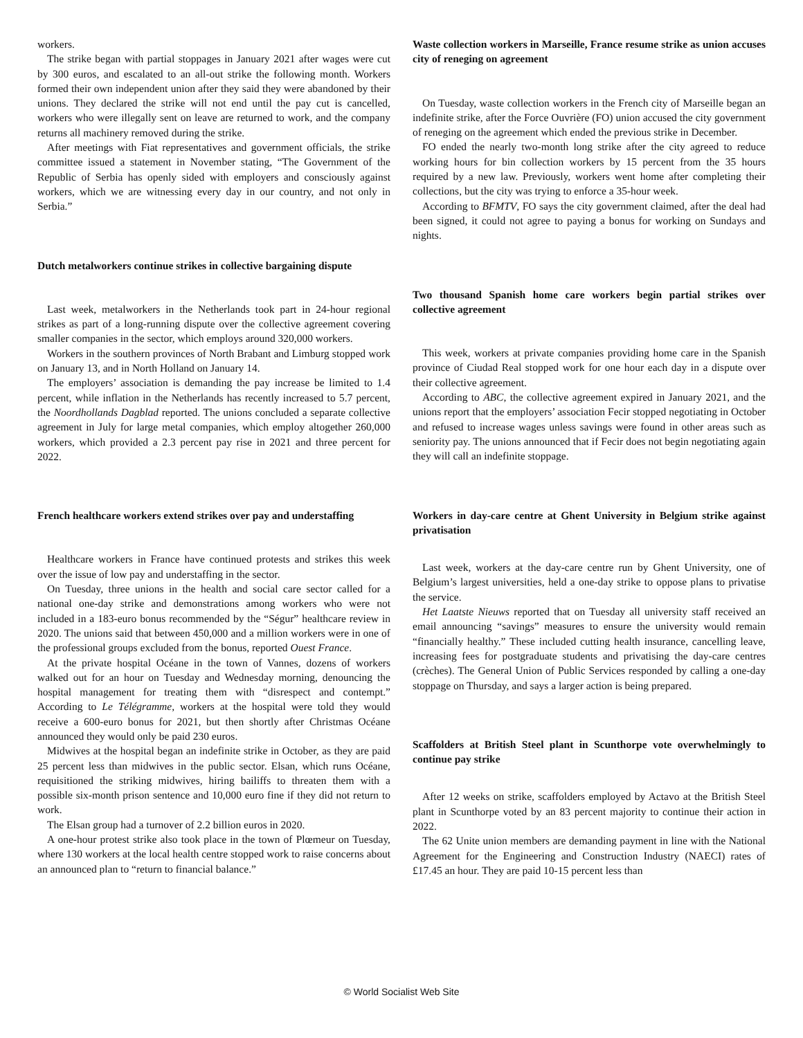workers.
The strike began with partial stoppages in January 2021 after wages were cut by 300 euros, and escalated to an all-out strike the following month. Workers formed their own independent union after they said they were abandoned by their unions. They declared the strike will not end until the pay cut is cancelled, workers who were illegally sent on leave are returned to work, and the company returns all machinery removed during the strike.
After meetings with Fiat representatives and government officials, the strike committee issued a statement in November stating, “The Government of the Republic of Serbia has openly sided with employers and consciously against workers, which we are witnessing every day in our country, and not only in Serbia.”
Dutch metalworkers continue strikes in collective bargaining dispute
Last week, metalworkers in the Netherlands took part in 24-hour regional strikes as part of a long-running dispute over the collective agreement covering smaller companies in the sector, which employs around 320,000 workers.
Workers in the southern provinces of North Brabant and Limburg stopped work on January 13, and in North Holland on January 14.
The employers’ association is demanding the pay increase be limited to 1.4 percent, while inflation in the Netherlands has recently increased to 5.7 percent, the Noordhollands Dagblad reported. The unions concluded a separate collective agreement in July for large metal companies, which employ altogether 260,000 workers, which provided a 2.3 percent pay rise in 2021 and three percent for 2022.
French healthcare workers extend strikes over pay and understaffing
Healthcare workers in France have continued protests and strikes this week over the issue of low pay and understaffing in the sector.
On Tuesday, three unions in the health and social care sector called for a national one-day strike and demonstrations among workers who were not included in a 183-euro bonus recommended by the “Ségur” healthcare review in 2020. The unions said that between 450,000 and a million workers were in one of the professional groups excluded from the bonus, reported Ouest France.
At the private hospital Océane in the town of Vannes, dozens of workers walked out for an hour on Tuesday and Wednesday morning, denouncing the hospital management for treating them with “disrespect and contempt.” According to Le Télégramme, workers at the hospital were told they would receive a 600-euro bonus for 2021, but then shortly after Christmas Océane announced they would only be paid 230 euros.
Midwives at the hospital began an indefinite strike in October, as they are paid 25 percent less than midwives in the public sector. Elsan, which runs Océane, requisitioned the striking midwives, hiring bailiffs to threaten them with a possible six-month prison sentence and 10,000 euro fine if they did not return to work.
The Elsan group had a turnover of 2.2 billion euros in 2020.
A one-hour protest strike also took place in the town of Plœmeur on Tuesday, where 130 workers at the local health centre stopped work to raise concerns about an announced plan to “return to financial balance.”
Waste collection workers in Marseille, France resume strike as union accuses city of reneging on agreement
On Tuesday, waste collection workers in the French city of Marseille began an indefinite strike, after the Force Ouvrière (FO) union accused the city government of reneging on the agreement which ended the previous strike in December.
FO ended the nearly two-month long strike after the city agreed to reduce working hours for bin collection workers by 15 percent from the 35 hours required by a new law. Previously, workers went home after completing their collections, but the city was trying to enforce a 35-hour week.
According to BFMTV, FO says the city government claimed, after the deal had been signed, it could not agree to paying a bonus for working on Sundays and nights.
Two thousand Spanish home care workers begin partial strikes over collective agreement
This week, workers at private companies providing home care in the Spanish province of Ciudad Real stopped work for one hour each day in a dispute over their collective agreement.
According to ABC, the collective agreement expired in January 2021, and the unions report that the employers’ association Fecir stopped negotiating in October and refused to increase wages unless savings were found in other areas such as seniority pay. The unions announced that if Fecir does not begin negotiating again they will call an indefinite stoppage.
Workers in day-care centre at Ghent University in Belgium strike against privatisation
Last week, workers at the day-care centre run by Ghent University, one of Belgium’s largest universities, held a one-day strike to oppose plans to privatise the service.
Het Laatste Nieuws reported that on Tuesday all university staff received an email announcing “savings” measures to ensure the university would remain “financially healthy.” These included cutting health insurance, cancelling leave, increasing fees for postgraduate students and privatising the day-care centres (crèches). The General Union of Public Services responded by calling a one-day stoppage on Thursday, and says a larger action is being prepared.
Scaffolders at British Steel plant in Scunthorpe vote overwhelmingly to continue pay strike
After 12 weeks on strike, scaffolders employed by Actavo at the British Steel plant in Scunthorpe voted by an 83 percent majority to continue their action in 2022.
The 62 Unite union members are demanding payment in line with the National Agreement for the Engineering and Construction Industry (NAECI) rates of £17.45 an hour. They are paid 10-15 percent less than
© World Socialist Web Site